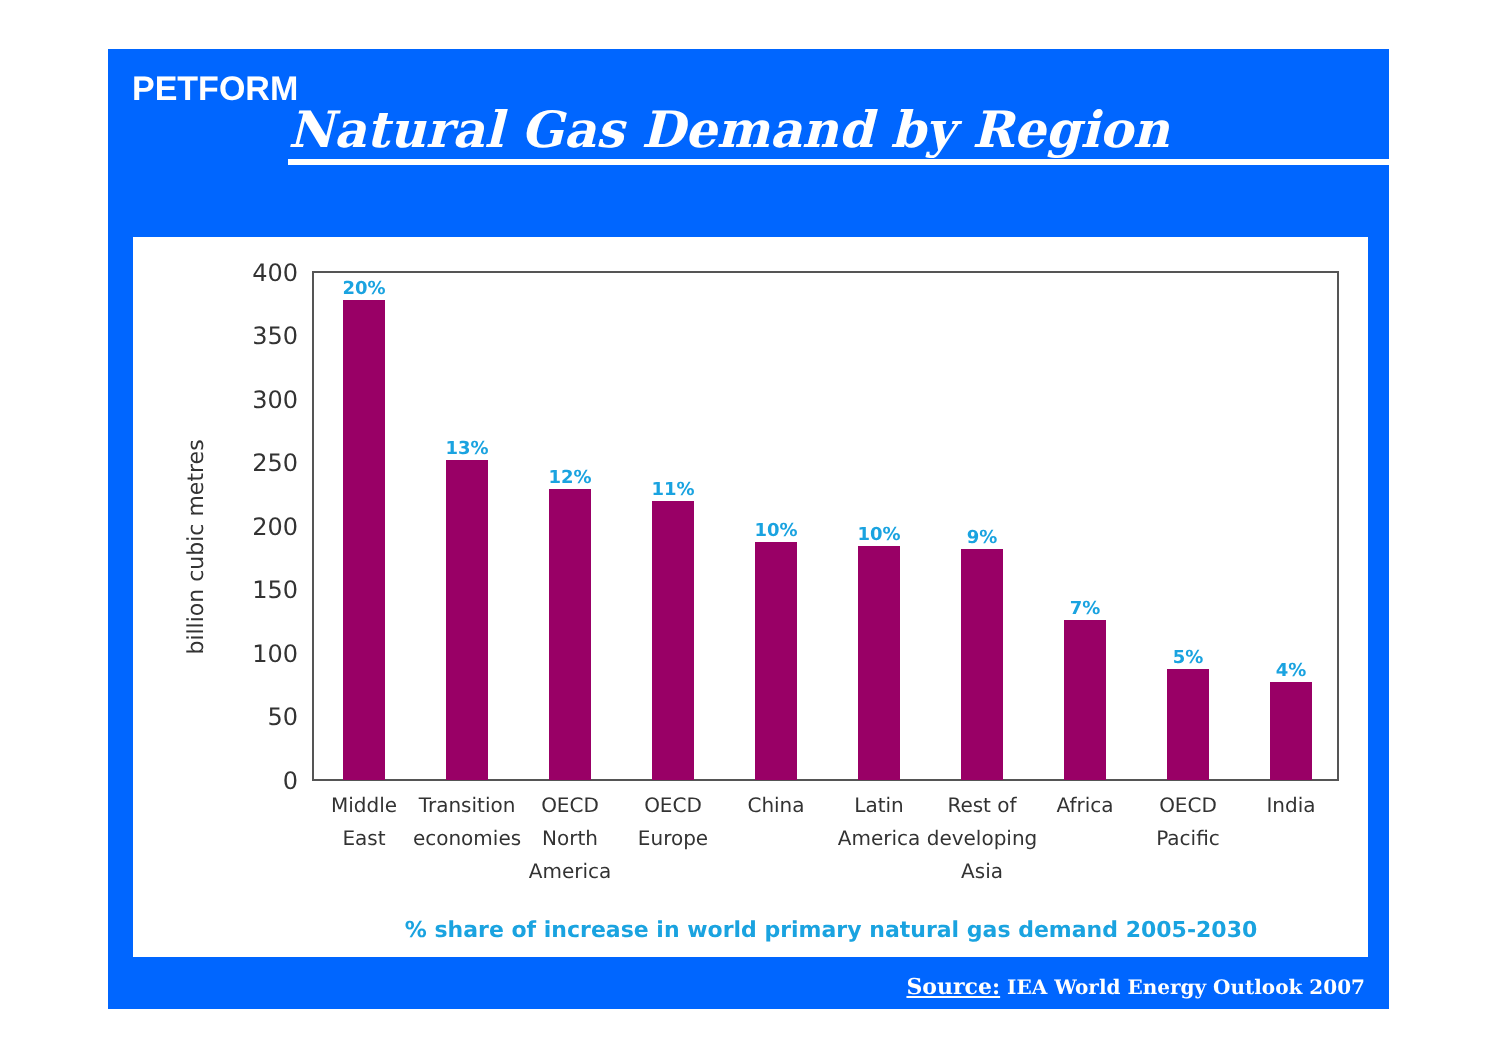PETFORM
Natural Gas Demand by Region
billion cubic metres
0
50
100
150
200
250
300
350
400
20%
13%
12%
11%
10%
10%
9%
7%
5%
4%
Middle
East
Transition
economies
OECD
North
America
OECD
Europe
China
Latin
America
Rest of
developing
Asia
Africa
OECD
Pacific
India
% share of increase in world primary natural gas demand 2005-2030
Source: IEA World Energy Outlook 2007